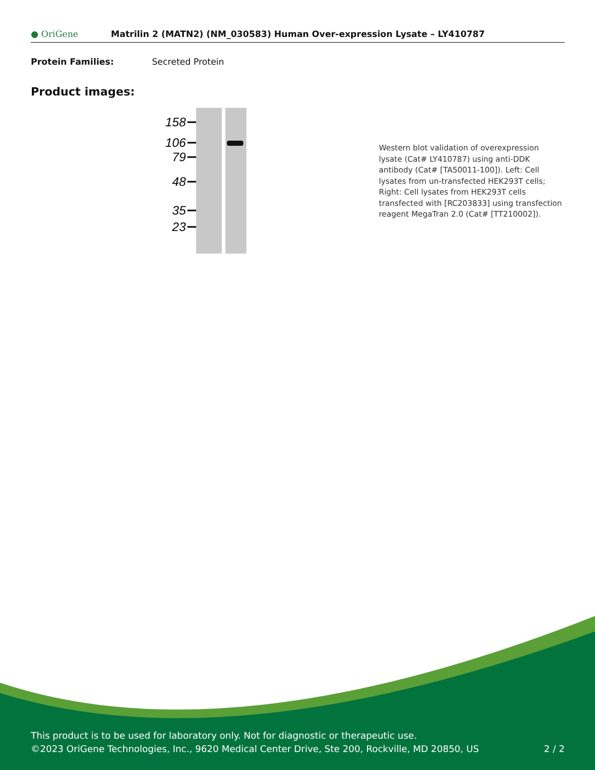● OriGene
Matrilin 2 (MATN2) (NM_030583) Human Over-expression Lysate – LY410787
Protein Families: Secreted Protein
Product images:
158
106
79
48
35
23
Western blot validation of overexpression lysate (Cat# LY410787) using anti-DDK antibody (Cat# [TA50011-100]). Left: Cell lysates from un-transfected HEK293T cells; Right: Cell lysates from HEK293T cells transfected with [RC203833] using transfection reagent MegaTran 2.0 (Cat# [TT210002]).
This product is to be used for laboratory only. Not for diagnostic or therapeutic use.
©2023 OriGene Technologies, Inc., 9620 Medical Center Drive, Ste 200, Rockville, MD 20850, US 2 / 2